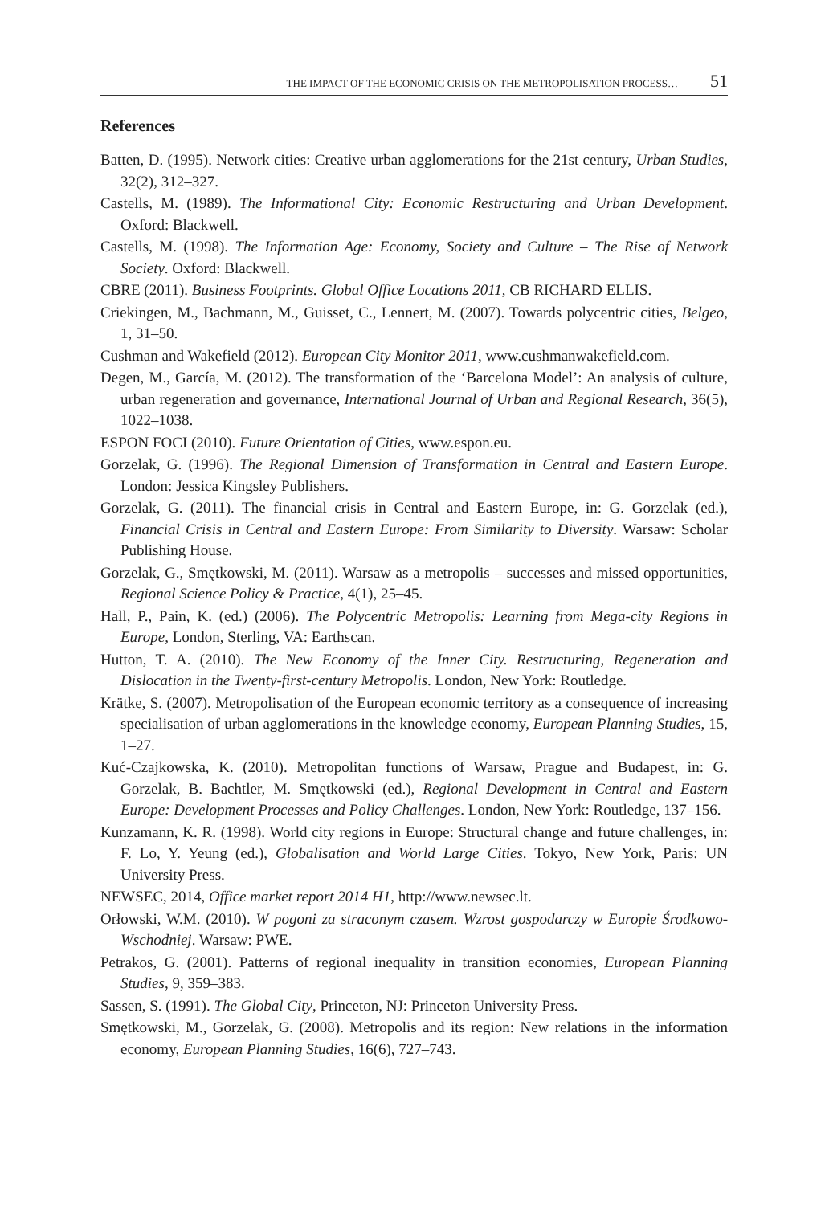THE IMPACT OF THE ECONOMIC CRISIS ON THE METROPOLISATION PROCESS… 51
References
Batten, D. (1995). Network cities: Creative urban agglomerations for the 21st century, Urban Studies, 32(2), 312–327.
Castells, M. (1989). The Informational City: Economic Restructuring and Urban Development. Oxford: Blackwell.
Castells, M. (1998). The Information Age: Economy, Society and Culture – The Rise of Network Society. Oxford: Blackwell.
CBRE (2011). Business Footprints. Global Office Locations 2011, CB RICHARD ELLIS.
Criekingen, M., Bachmann, M., Guisset, C., Lennert, M. (2007). Towards polycentric cities, Belgeo, 1, 31–50.
Cushman and Wakefield (2012). European City Monitor 2011, www.cushmanwakefield.com.
Degen, M., García, M. (2012). The transformation of the ‘Barcelona Model’: An analysis of culture, urban regeneration and governance, International Journal of Urban and Regional Research, 36(5), 1022–1038.
ESPON FOCI (2010). Future Orientation of Cities, www.espon.eu.
Gorzelak, G. (1996). The Regional Dimension of Transformation in Central and Eastern Europe. London: Jessica Kingsley Publishers.
Gorzelak, G. (2011). The financial crisis in Central and Eastern Europe, in: G. Gorzelak (ed.), Financial Crisis in Central and Eastern Europe: From Similarity to Diversity. Warsaw: Scholar Publishing House.
Gorzelak, G., Smętkowski, M. (2011). Warsaw as a metropolis – successes and missed opportunities, Regional Science Policy & Practice, 4(1), 25–45.
Hall, P., Pain, K. (ed.) (2006). The Polycentric Metropolis: Learning from Mega-city Regions in Europe, London, Sterling, VA: Earthscan.
Hutton, T. A. (2010). The New Economy of the Inner City. Restructuring, Regeneration and Dislocation in the Twenty-first-century Metropolis. London, New York: Routledge.
Krätke, S. (2007). Metropolisation of the European economic territory as a consequence of increasing specialisation of urban agglomerations in the knowledge economy, European Planning Studies, 15, 1–27.
Kuć-Czajkowska, K. (2010). Metropolitan functions of Warsaw, Prague and Budapest, in: G. Gorzelak, B. Bachtler, M. Smętkowski (ed.), Regional Development in Central and Eastern Europe: Development Processes and Policy Challenges. London, New York: Routledge, 137–156.
Kunzamann, K. R. (1998). World city regions in Europe: Structural change and future challenges, in: F. Lo, Y. Yeung (ed.), Globalisation and World Large Cities. Tokyo, New York, Paris: UN University Press.
NEWSEC, 2014, Office market report 2014 H1, http://www.newsec.lt.
Orłowski, W.M. (2010). W pogoni za straconym czasem. Wzrost gospodarczy w Europie Środkowo-Wschodniej. Warsaw: PWE.
Petrakos, G. (2001). Patterns of regional inequality in transition economies, European Planning Studies, 9, 359–383.
Sassen, S. (1991). The Global City, Princeton, NJ: Princeton University Press.
Smętkowski, M., Gorzelak, G. (2008). Metropolis and its region: New relations in the information economy, European Planning Studies, 16(6), 727–743.